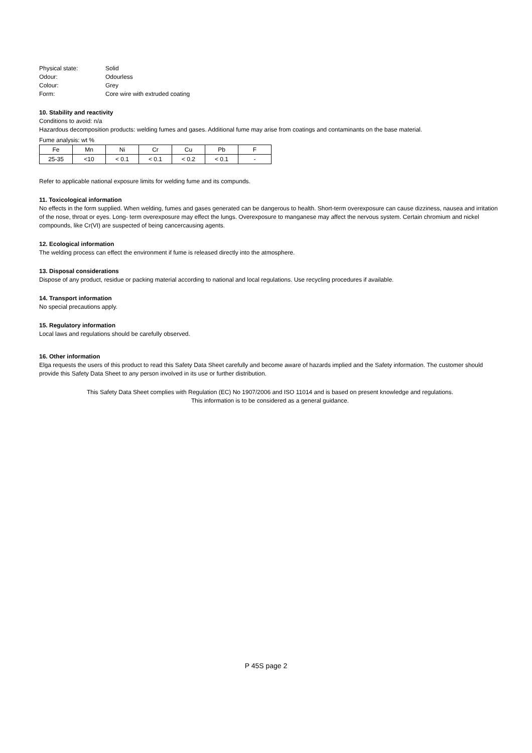| Physical state: | Solid |
| Odour: | Odourless |
| Colour: | Grey |
| Form: | Core wire with extruded coating |
10. Stability and reactivity
Conditions to avoid: n/a
Hazardous decomposition products: welding fumes and gases. Additional fume may arise from coatings and contaminants on the base material.
Fume analysis: wt %
| Fe | Mn | Ni | Cr | Cu | Pb | F |
| 25-35 | <10 | < 0.1 | < 0.1 | < 0.2 | < 0.1 | - |
Refer to applicable national exposure limits for welding fume and its compunds.
11. Toxicological information
No effects in the form supplied. When welding, fumes and gases generated can be dangerous to health. Short-term overexposure can cause dizziness, nausea and irritation of the nose, throat or eyes. Long- term overexposure may effect the lungs. Overexposure to manganese may affect the nervous system. Certain chromium and nickel compounds, like Cr(VI) are suspected of being cancercausing agents.
12. Ecological information
The welding process can effect the environment if fume is released directly into the atmosphere.
13. Disposal considerations
Dispose of any product, residue or packing material according to national and local regulations. Use recycling procedures if available.
14. Transport information
No special precautions apply.
15. Regulatory information
Local laws and regulations should be carefully observed.
16. Other information
Elga requests the users of this product to read this Safety Data Sheet carefully and become aware of hazards implied and the Safety information. The customer should provide this Safety Data Sheet to any person involved in its use or further distribution.
This Safety Data Sheet complies with Regulation (EC) No 1907/2006 and ISO 11014 and is based on present knowledge and regulations.
This information is to be considered as a general guidance.
P 45S page 2